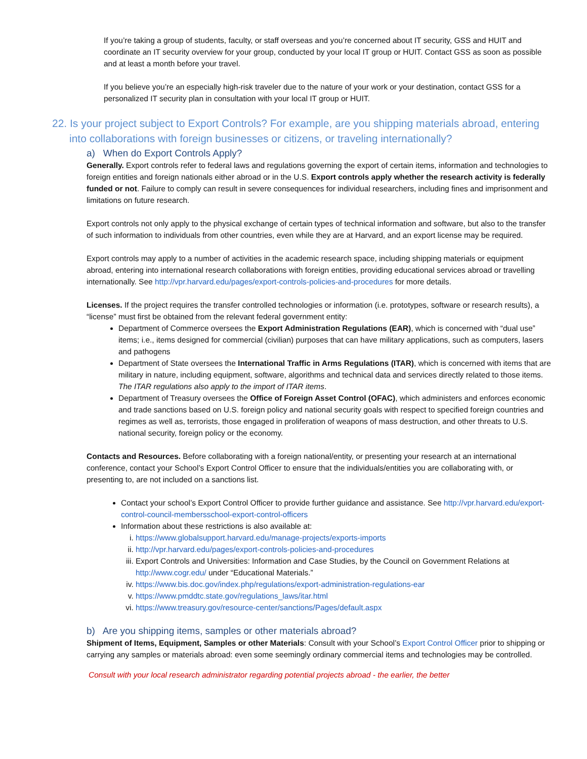If you’re taking a group of students, faculty, or staff overseas and you’re concerned about IT security, GSS and HUIT and coordinate an IT security overview for your group, conducted by your local IT group or HUIT. Contact GSS as soon as possible and at least a month before your travel.
If you believe you’re an especially high-risk traveler due to the nature of your work or your destination, contact GSS for a personalized IT security plan in consultation with your local IT group or HUIT.
22. Is your project subject to Export Controls? For example, are you shipping materials abroad, entering into collaborations with foreign businesses or citizens, or traveling internationally?
a) When do Export Controls Apply?
Generally. Export controls refer to federal laws and regulations governing the export of certain items, information and technologies to foreign entities and foreign nationals either abroad or in the U.S. Export controls apply whether the research activity is federally funded or not. Failure to comply can result in severe consequences for individual researchers, including fines and imprisonment and limitations on future research.
Export controls not only apply to the physical exchange of certain types of technical information and software, but also to the transfer of such information to individuals from other countries, even while they are at Harvard, and an export license may be required.
Export controls may apply to a number of activities in the academic research space, including shipping materials or equipment abroad, entering into international research collaborations with foreign entities, providing educational services abroad or travelling internationally. See http://vpr.harvard.edu/pages/export-controls-policies-and-procedures for more details.
Licenses. If the project requires the transfer controlled technologies or information (i.e. prototypes, software or research results), a “license” must first be obtained from the relevant federal government entity:
Department of Commerce oversees the Export Administration Regulations (EAR), which is concerned with “dual use” items; i.e., items designed for commercial (civilian) purposes that can have military applications, such as computers, lasers and pathogens
Department of State oversees the International Traffic in Arms Regulations (ITAR), which is concerned with items that are military in nature, including equipment, software, algorithms and technical data and services directly related to those items. The ITAR regulations also apply to the import of ITAR items.
Department of Treasury oversees the Office of Foreign Asset Control (OFAC), which administers and enforces economic and trade sanctions based on U.S. foreign policy and national security goals with respect to specified foreign countries and regimes as well as, terrorists, those engaged in proliferation of weapons of mass destruction, and other threats to U.S. national security, foreign policy or the economy.
Contacts and Resources. Before collaborating with a foreign national/entity, or presenting your research at an international conference, contact your School’s Export Control Officer to ensure that the individuals/entities you are collaborating with, or presenting to, are not included on a sanctions list.
Contact your school’s Export Control Officer to provide further guidance and assistance. See http://vpr.harvard.edu/export-control-council-membersschool-export-control-officers
Information about these restrictions is also available at:
i. https://www.globalsupport.harvard.edu/manage-projects/exports-imports
ii. http://vpr.harvard.edu/pages/export-controls-policies-and-procedures
iii. Export Controls and Universities: Information and Case Studies, by the Council on Government Relations at http://www.cogr.edu/ under “Educational Materials.”
iv. https://www.bis.doc.gov/index.php/regulations/export-administration-regulations-ear
v. https://www.pmddtc.state.gov/regulations_laws/itar.html
vi. https://www.treasury.gov/resource-center/sanctions/Pages/default.aspx
b) Are you shipping items, samples or other materials abroad?
Shipment of Items, Equipment, Samples or other Materials: Consult with your School’s Export Control Officer prior to shipping or carrying any samples or materials abroad: even some seemingly ordinary commercial items and technologies may be controlled.
Consult with your local research administrator regarding potential projects abroad - the earlier, the better